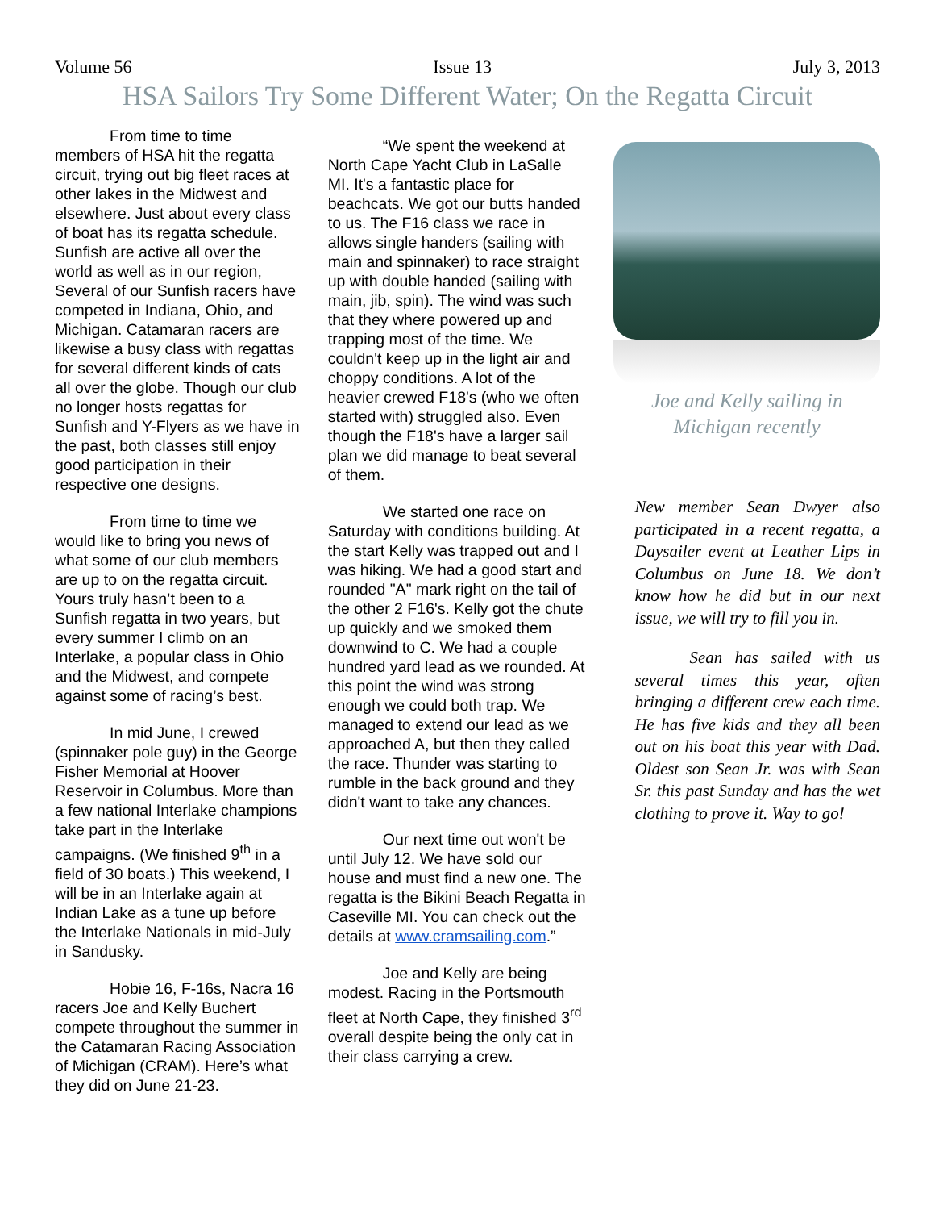Volume 56 Issue 13 July 3, 2013
HSA Sailors Try Some Different Water; On the Regatta Circuit
From time to time members of HSA hit the regatta circuit, trying out big fleet races at other lakes in the Midwest and elsewhere. Just about every class of boat has its regatta schedule. Sunfish are active all over the world as well as in our region, Several of our Sunfish racers have competed in Indiana, Ohio, and Michigan. Catamaran racers are likewise a busy class with regattas for several different kinds of cats all over the globe. Though our club no longer hosts regattas for Sunfish and Y-Flyers as we have in the past, both classes still enjoy good participation in their respective one designs.
From time to time we would like to bring you news of what some of our club members are up to on the regatta circuit. Yours truly hasn’t been to a Sunfish regatta in two years, but every summer I climb on an Interlake, a popular class in Ohio and the Midwest, and compete against some of racing’s best.
In mid June, I crewed (spinnaker pole guy) in the George Fisher Memorial at Hoover Reservoir in Columbus. More than a few national Interlake champions take part in the Interlake campaigns. (We finished 9<sup>th</sup> in a field of 30 boats.) This weekend, I will be in an Interlake again at Indian Lake as a tune up before the Interlake Nationals in mid-July in Sandusky.
Hobie 16, F-16s, Nacra 16 racers Joe and Kelly Buchert compete throughout the summer in the Catamaran Racing Association of Michigan (CRAM). Here’s what they did on June 21-23.
“We spent the weekend at North Cape Yacht Club in LaSalle MI. It's a fantastic place for beachcats. We got our butts handed to us. The F16 class we race in allows single handers (sailing with main and spinnaker) to race straight up with double handed (sailing with main, jib, spin). The wind was such that they where powered up and trapping most of the time. We couldn't keep up in the light air and choppy conditions. A lot of the heavier crewed F18's (who we often started with) struggled also. Even though the F18's have a larger sail plan we did manage to beat several of them.
We started one race on Saturday with conditions building. At the start Kelly was trapped out and I was hiking. We had a good start and rounded "A" mark right on the tail of the other 2 F16's. Kelly got the chute up quickly and we smoked them downwind to C. We had a couple hundred yard lead as we rounded. At this point the wind was strong enough we could both trap. We managed to extend our lead as we approached A, but then they called the race. Thunder was starting to rumble in the back ground and they didn't want to take any chances.
Our next time out won't be until July 12. We have sold our house and must find a new one. The regatta is the Bikini Beach Regatta in Caseville MI. You can check out the details at www.cramsailing.com.”
Joe and Kelly are being modest. Racing in the Portsmouth fleet at North Cape, they finished 3<sup>rd</sup> overall despite being the only cat in their class carrying a crew.
Joe and Kelly sailing in Michigan recently
New member Sean Dwyer also participated in a recent regatta, a Daysailer event at Leather Lips in Columbus on June 18. We don’t know how he did but in our next issue, we will try to fill you in.
Sean has sailed with us several times this year, often bringing a different crew each time. He has five kids and they all been out on his boat this year with Dad. Oldest son Sean Jr. was with Sean Sr. this past Sunday and has the wet clothing to prove it. Way to go!